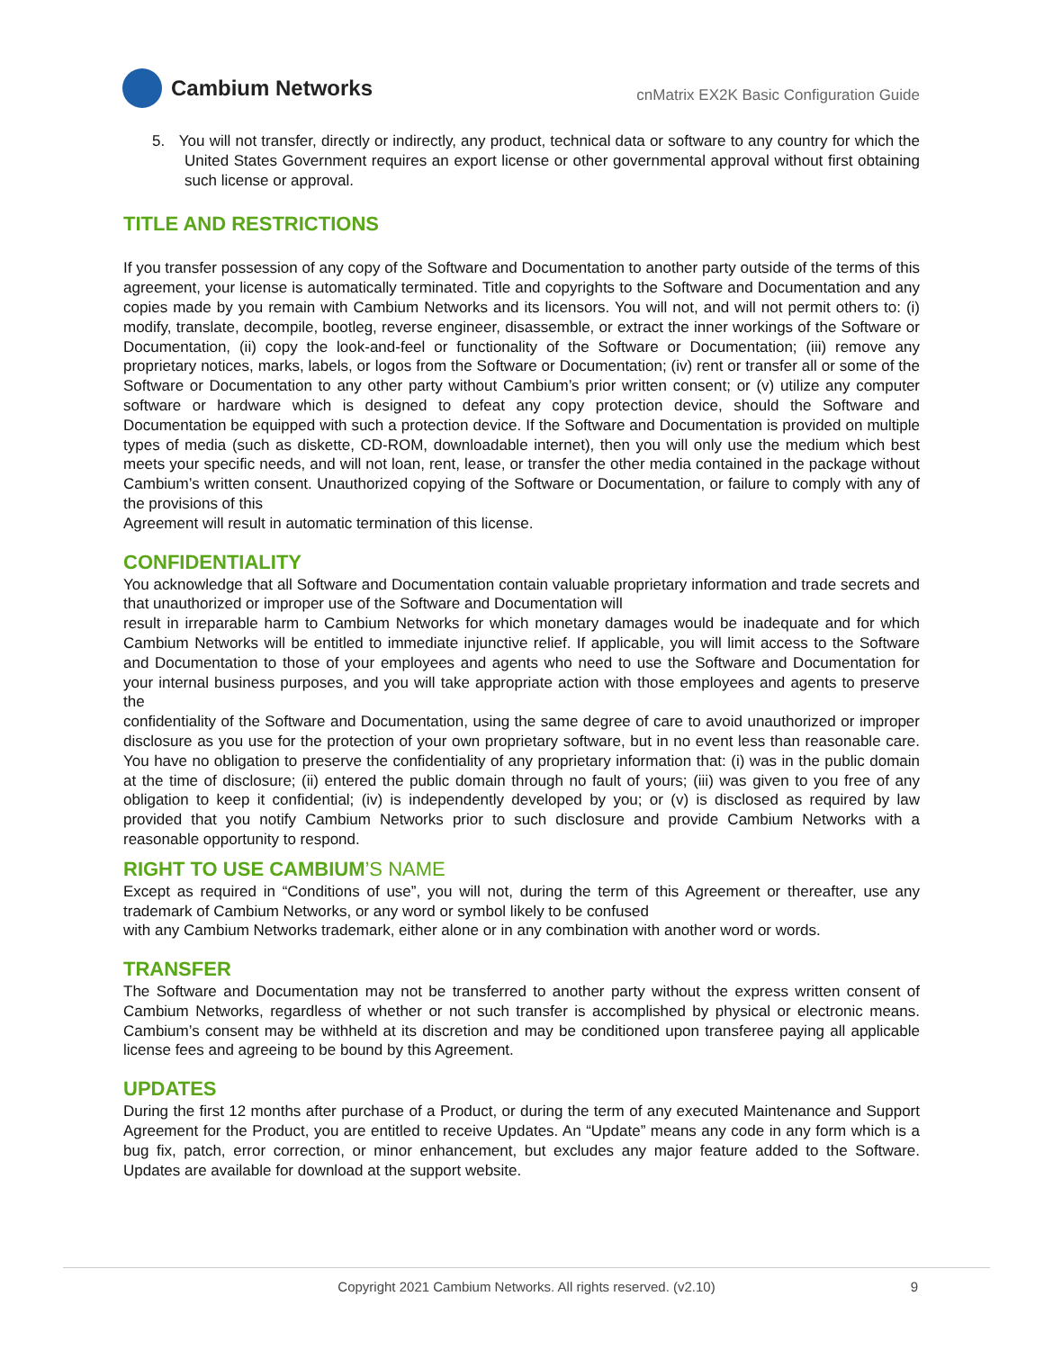Cambium Networks
cnMatrix EX2K Basic Configuration Guide
5. You will not transfer, directly or indirectly, any product, technical data or software to any country for which the United States Government requires an export license or other governmental approval without first obtaining such license or approval.
TITLE AND RESTRICTIONS
If you transfer possession of any copy of the Software and Documentation to another party outside of the terms of this agreement, your license is automatically terminated. Title and copyrights to the Software and Documentation and any copies made by you remain with Cambium Networks and its licensors. You will not, and will not permit others to: (i) modify, translate, decompile, bootleg, reverse engineer, disassemble, or extract the inner workings of the Software or Documentation, (ii) copy the look-and-feel or functionality of the Software or Documentation; (iii) remove any proprietary notices, marks, labels, or logos from the Software or Documentation; (iv) rent or transfer all or some of the Software or Documentation to any other party without Cambium’s prior written consent; or (v) utilize any computer software or hardware which is designed to defeat any copy protection device, should the Software and Documentation be equipped with such a protection device. If the Software and Documentation is provided on multiple types of media (such as diskette, CD-ROM, downloadable internet), then you will only use the medium which best meets your specific needs, and will not loan, rent, lease, or transfer the other media contained in the package without Cambium’s written consent. Unauthorized copying of the Software or Documentation, or failure to comply with any of the provisions of this
Agreement will result in automatic termination of this license.
CONFIDENTIALITY
You acknowledge that all Software and Documentation contain valuable proprietary information and trade secrets and that unauthorized or improper use of the Software and Documentation will
result in irreparable harm to Cambium Networks for which monetary damages would be inadequate and for which Cambium Networks will be entitled to immediate injunctive relief. If applicable, you will limit access to the Software and Documentation to those of your employees and agents who need to use the Software and Documentation for your internal business purposes, and you will take appropriate action with those employees and agents to preserve the
confidentiality of the Software and Documentation, using the same degree of care to avoid unauthorized or improper disclosure as you use for the protection of your own proprietary software, but in no event less than reasonable care. You have no obligation to preserve the confidentiality of any proprietary information that: (i) was in the public domain at the time of disclosure; (ii) entered the public domain through no fault of yours; (iii) was given to you free of any obligation to keep it confidential; (iv) is independently developed by you; or (v) is disclosed as required by law provided that you notify Cambium Networks prior to such disclosure and provide Cambium Networks with a reasonable opportunity to respond.
RIGHT TO USE CAMBIUM’S NAME
Except as required in “Conditions of use”, you will not, during the term of this Agreement or thereafter, use any trademark of Cambium Networks, or any word or symbol likely to be confused
with any Cambium Networks trademark, either alone or in any combination with another word or words.
TRANSFER
The Software and Documentation may not be transferred to another party without the express written consent of Cambium Networks, regardless of whether or not such transfer is accomplished by physical or electronic means. Cambium’s consent may be withheld at its discretion and may be conditioned upon transferee paying all applicable license fees and agreeing to be bound by this Agreement.
UPDATES
During the first 12 months after purchase of a Product, or during the term of any executed Maintenance and Support Agreement for the Product, you are entitled to receive Updates. An “Update” means any code in any form which is a bug fix, patch, error correction, or minor enhancement, but excludes any major feature added to the Software. Updates are available for download at the support website.
Copyright 2021 Cambium Networks. All rights reserved. (v2.10) 9